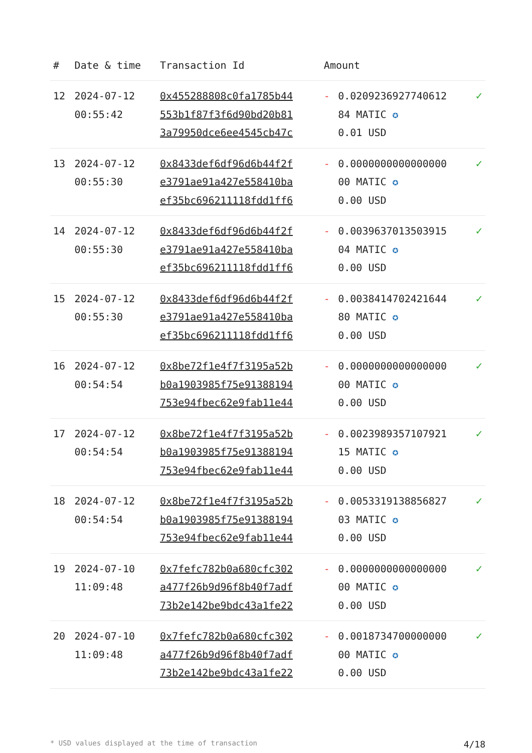| # | Date & time | Transaction Id | Amount | | |
| --- | --- | --- | --- | --- | --- |
| 12 | 2024-07-12 00:55:42 | 0x455288808c0fa1785b44 553b1f87f3f6d90bd20b81 3a79950dce6ee4545cb47c | - | 0.020923692774061​2 84 MATIC ✪ 0.01 USD | ✓ |
| 13 | 2024-07-12 00:55:30 | 0x8433def6df96d6b44f2f e3791ae91a427e558410ba ef35bc696211118fdd1ff6 | - | 0.0000000000000000 00 MATIC ✪ 0.00 USD | ✓ |
| 14 | 2024-07-12 00:55:30 | 0x8433def6df96d6b44f2f e3791ae91a427e558410ba ef35bc696211118fdd1ff6 | - | 0.0039637013503915 04 MATIC ✪ 0.00 USD | ✓ |
| 15 | 2024-07-12 00:55:30 | 0x8433def6df96d6b44f2f e3791ae91a427e558410ba ef35bc696211118fdd1ff6 | - | 0.0038414702421644 80 MATIC ✪ 0.00 USD | ✓ |
| 16 | 2024-07-12 00:54:54 | 0x8be72f1e4f7f3195a52b b0a1903985f75e91388194 753e94fbec62e9fab11e44 | - | 0.0000000000000000 00 MATIC ✪ 0.00 USD | ✓ |
| 17 | 2024-07-12 00:54:54 | 0x8be72f1e4f7f3195a52b b0a1903985f75e91388194 753e94fbec62e9fab11e44 | - | 0.0023989357107921 15 MATIC ✪ 0.00 USD | ✓ |
| 18 | 2024-07-12 00:54:54 | 0x8be72f1e4f7f3195a52b b0a1903985f75e91388194 753e94fbec62e9fab11e44 | - | 0.0053319138856827 03 MATIC ✪ 0.00 USD | ✓ |
| 19 | 2024-07-10 11:09:48 | 0x7fefc782b0a680cfc302 a477f26b9d96f8b40f7adf 73b2e142be9bdc43a1fe22 | - | 0.0000000000000000 00 MATIC ✪ 0.00 USD | ✓ |
| 20 | 2024-07-10 11:09:48 | 0x7fefc782b0a680cfc302 a477f26b9d96f8b40f7adf 73b2e142be9bdc43a1fe22 | - | 0.0018734700000000 00 MATIC ✪ 0.00 USD | ✓ |
* USD values displayed at the time of transaction 4/18